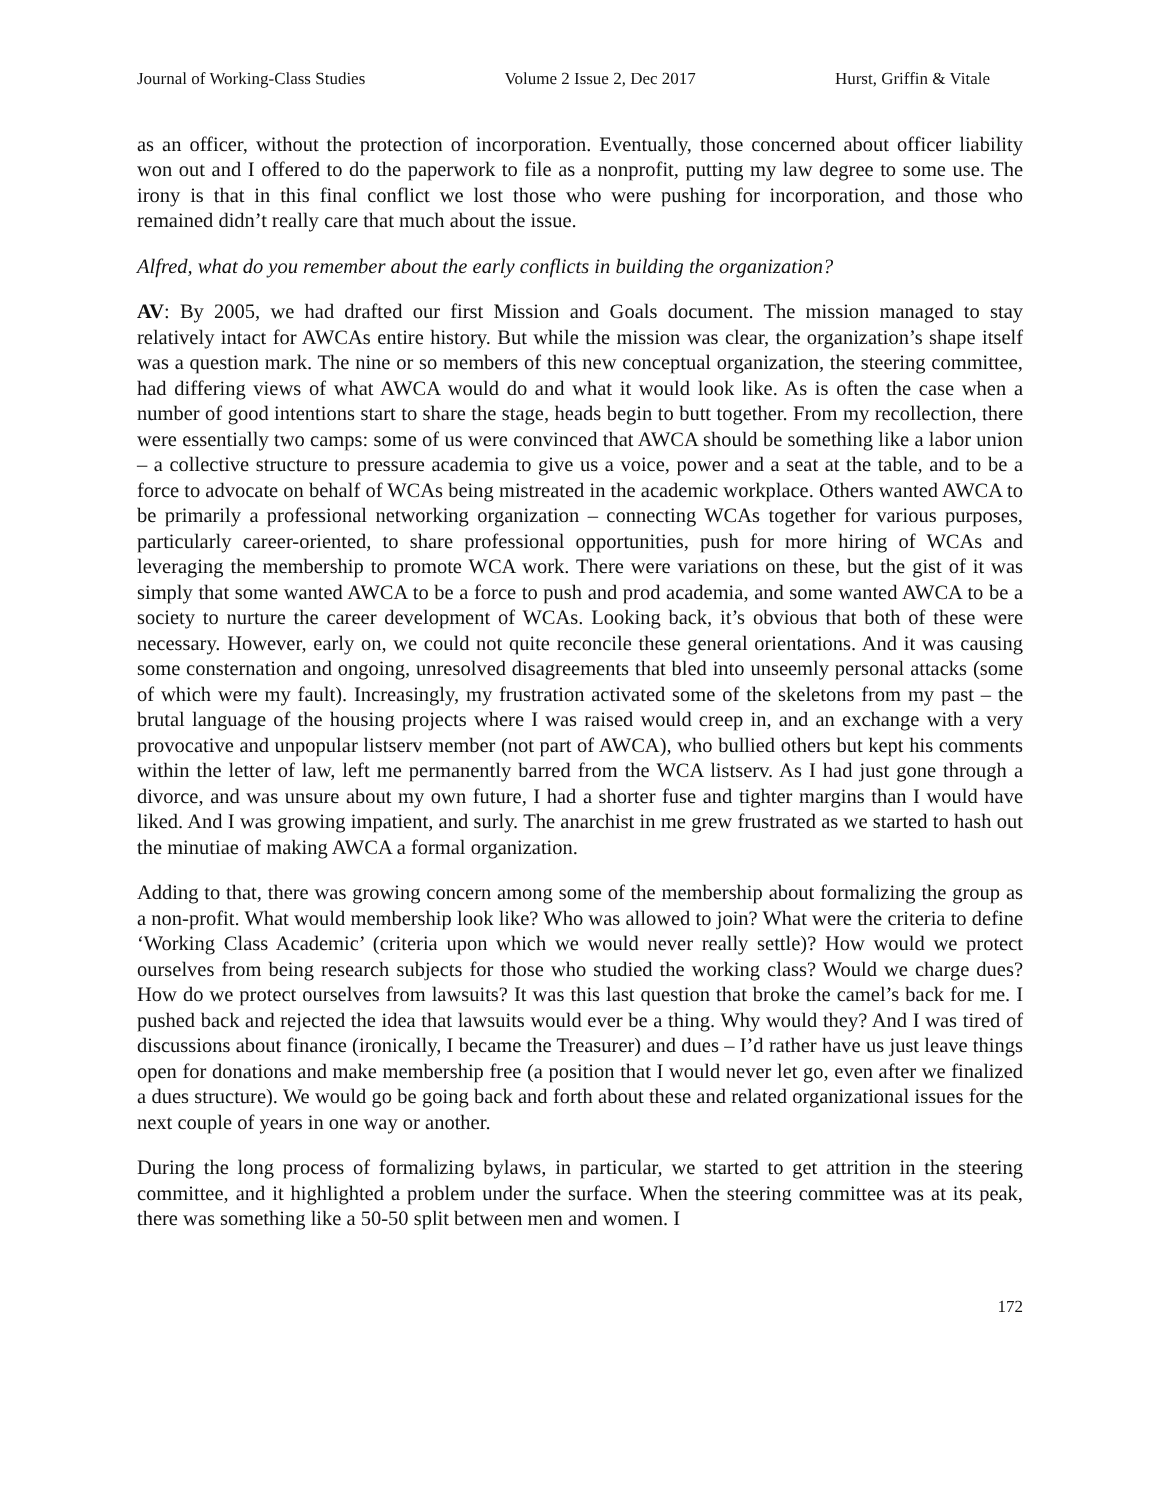Journal of Working-Class Studies Volume 2 Issue 2, Dec 2017 Hurst, Griffin & Vitale
as an officer, without the protection of incorporation. Eventually, those concerned about officer liability won out and I offered to do the paperwork to file as a nonprofit, putting my law degree to some use. The irony is that in this final conflict we lost those who were pushing for incorporation, and those who remained didn’t really care that much about the issue.
Alfred, what do you remember about the early conflicts in building the organization?
AV: By 2005, we had drafted our first Mission and Goals document. The mission managed to stay relatively intact for AWCAs entire history. But while the mission was clear, the organization’s shape itself was a question mark. The nine or so members of this new conceptual organization, the steering committee, had differing views of what AWCA would do and what it would look like. As is often the case when a number of good intentions start to share the stage, heads begin to butt together. From my recollection, there were essentially two camps: some of us were convinced that AWCA should be something like a labor union – a collective structure to pressure academia to give us a voice, power and a seat at the table, and to be a force to advocate on behalf of WCAs being mistreated in the academic workplace. Others wanted AWCA to be primarily a professional networking organization – connecting WCAs together for various purposes, particularly career-oriented, to share professional opportunities, push for more hiring of WCAs and leveraging the membership to promote WCA work. There were variations on these, but the gist of it was simply that some wanted AWCA to be a force to push and prod academia, and some wanted AWCA to be a society to nurture the career development of WCAs. Looking back, it’s obvious that both of these were necessary. However, early on, we could not quite reconcile these general orientations. And it was causing some consternation and ongoing, unresolved disagreements that bled into unseemly personal attacks (some of which were my fault). Increasingly, my frustration activated some of the skeletons from my past – the brutal language of the housing projects where I was raised would creep in, and an exchange with a very provocative and unpopular listserv member (not part of AWCA), who bullied others but kept his comments within the letter of law, left me permanently barred from the WCA listserv. As I had just gone through a divorce, and was unsure about my own future, I had a shorter fuse and tighter margins than I would have liked. And I was growing impatient, and surly. The anarchist in me grew frustrated as we started to hash out the minutiae of making AWCA a formal organization.
Adding to that, there was growing concern among some of the membership about formalizing the group as a non-profit. What would membership look like? Who was allowed to join? What were the criteria to define ‘Working Class Academic’ (criteria upon which we would never really settle)? How would we protect ourselves from being research subjects for those who studied the working class? Would we charge dues? How do we protect ourselves from lawsuits? It was this last question that broke the camel’s back for me. I pushed back and rejected the idea that lawsuits would ever be a thing. Why would they? And I was tired of discussions about finance (ironically, I became the Treasurer) and dues – I’d rather have us just leave things open for donations and make membership free (a position that I would never let go, even after we finalized a dues structure). We would go be going back and forth about these and related organizational issues for the next couple of years in one way or another.
During the long process of formalizing bylaws, in particular, we started to get attrition in the steering committee, and it highlighted a problem under the surface. When the steering committee was at its peak, there was something like a 50-50 split between men and women. I
172